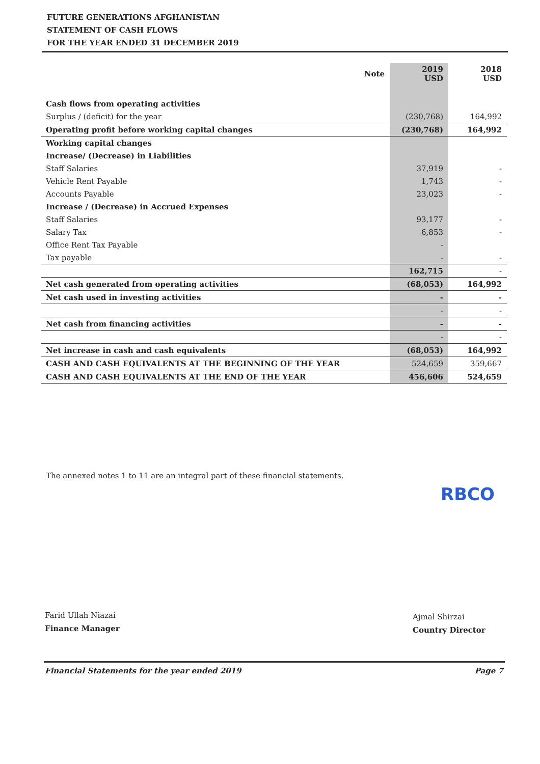FUTURE GENERATIONS AFGHANISTAN
STATEMENT OF CASH FLOWS
FOR THE YEAR ENDED 31 DECEMBER 2019
| | Note | 2019 USD | 2018 USD |
| --- | --- | --- | --- |
| Cash flows from operating activities | | | |
| Surplus / (deficit) for the year | | (230,768) | 164,992 |
| Operating profit before working capital changes | | (230,768) | 164,992 |
| Working capital changes | | | |
| Increase/ (Decrease) in Liabilities | | | |
| Staff Salaries | | 37,919 | - |
| Vehicle Rent Payable | | 1,743 | - |
| Accounts Payable | | 23,023 | - |
| Increase / (Decrease) in Accrued Expenses | | | |
| Staff Salaries | | 93,177 | - |
| Salary Tax | | 6,853 | - |
| Office Rent Tax Payable | | - | |
| Tax payable | | - | - |
| | | 162,715 | - |
| Net cash generated from operating activities | | (68,053) | 164,992 |
| Net cash used in investing activities | | - | - |
| | | - | - |
| Net cash from financing activities | | - | - |
| | | - | - |
| Net increase in cash and cash equivalents | | (68,053) | 164,992 |
| CASH AND CASH EQUIVALENTS AT THE BEGINNING OF THE YEAR | | 524,659 | 359,667 |
| CASH AND CASH EQUIVALENTS AT THE END OF THE YEAR | | 456,606 | 524,659 |
The annexed notes 1 to 11 are an integral part of these financial statements.
RBCO
Farid Ullah Niazai
Finance Manager
Ajmal Shirzai
Country Director
Financial Statements for the year ended 2019 Page 7